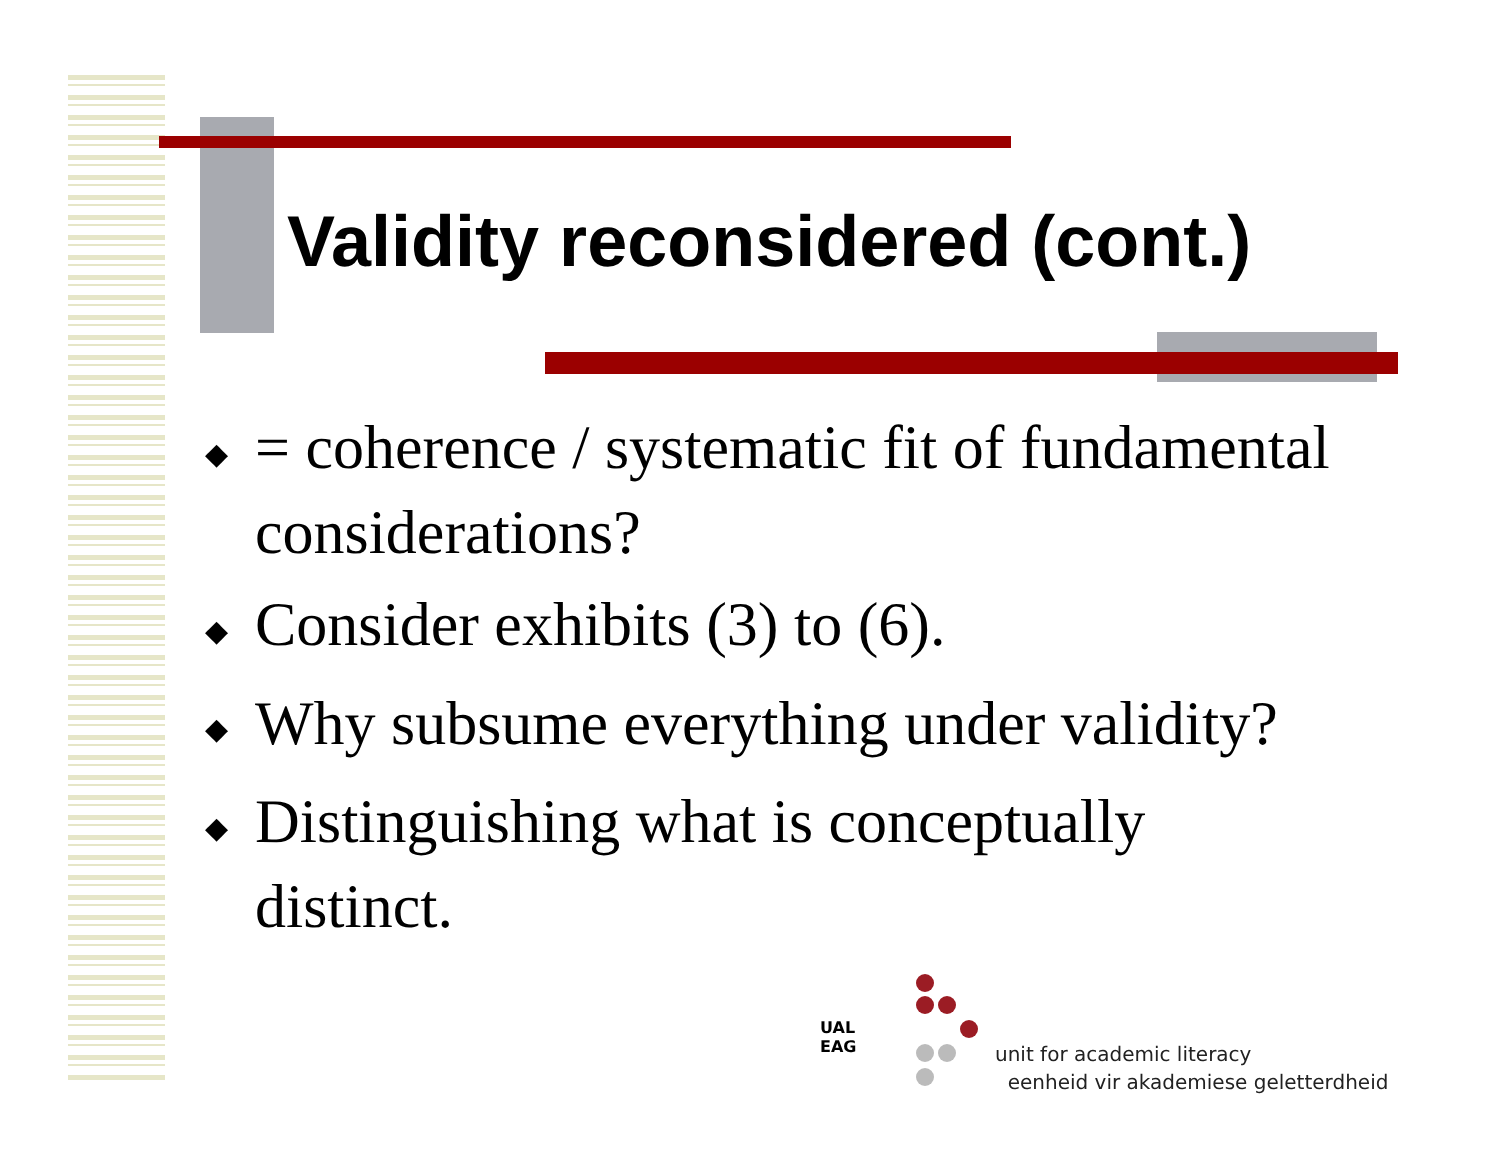Validity reconsidered (cont.)
◆ = coherence / systematic fit of fundamental considerations?
◆ Consider exhibits (3) to (6).
◆ Why subsume everything under validity?
◆ Distinguishing what is conceptually distinct.
unit for academic literacy
eenheid vir akademiese geletterdheid
UAL
EAG